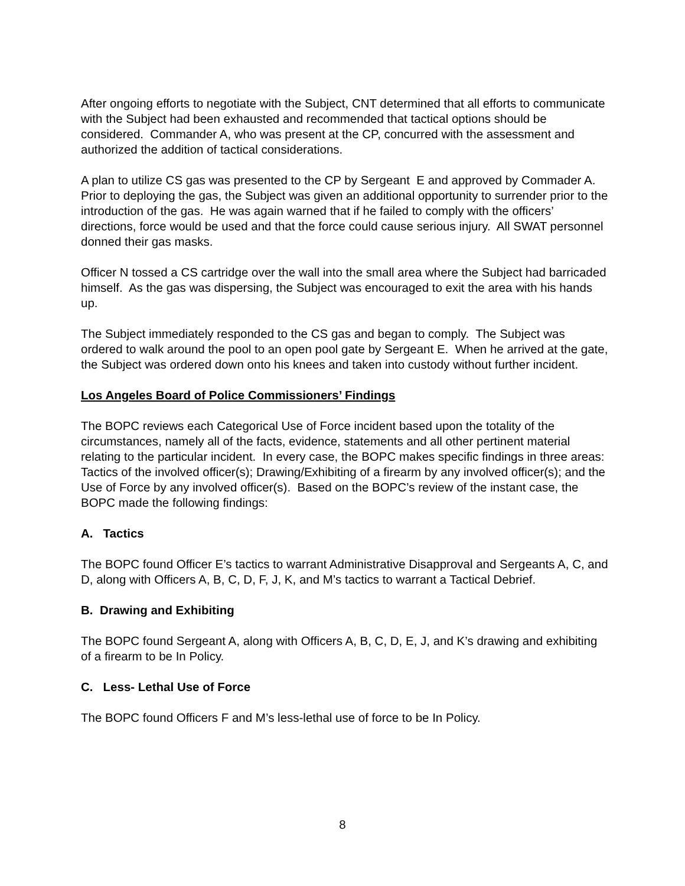After ongoing efforts to negotiate with the Subject, CNT determined that all efforts to communicate with the Subject had been exhausted and recommended that tactical options should be considered. Commander A, who was present at the CP, concurred with the assessment and authorized the addition of tactical considerations.
A plan to utilize CS gas was presented to the CP by Sergeant E and approved by Commader A. Prior to deploying the gas, the Subject was given an additional opportunity to surrender prior to the introduction of the gas. He was again warned that if he failed to comply with the officers’ directions, force would be used and that the force could cause serious injury. All SWAT personnel donned their gas masks.
Officer N tossed a CS cartridge over the wall into the small area where the Subject had barricaded himself. As the gas was dispersing, the Subject was encouraged to exit the area with his hands up.
The Subject immediately responded to the CS gas and began to comply. The Subject was ordered to walk around the pool to an open pool gate by Sergeant E. When he arrived at the gate, the Subject was ordered down onto his knees and taken into custody without further incident.
Los Angeles Board of Police Commissioners’ Findings
The BOPC reviews each Categorical Use of Force incident based upon the totality of the circumstances, namely all of the facts, evidence, statements and all other pertinent material relating to the particular incident. In every case, the BOPC makes specific findings in three areas: Tactics of the involved officer(s); Drawing/Exhibiting of a firearm by any involved officer(s); and the Use of Force by any involved officer(s). Based on the BOPC’s review of the instant case, the BOPC made the following findings:
A. Tactics
The BOPC found Officer E’s tactics to warrant Administrative Disapproval and Sergeants A, C, and D, along with Officers A, B, C, D, F, J, K, and M’s tactics to warrant a Tactical Debrief.
B. Drawing and Exhibiting
The BOPC found Sergeant A, along with Officers A, B, C, D, E, J, and K’s drawing and exhibiting of a firearm to be In Policy.
C. Less- Lethal Use of Force
The BOPC found Officers F and M’s less-lethal use of force to be In Policy.
8